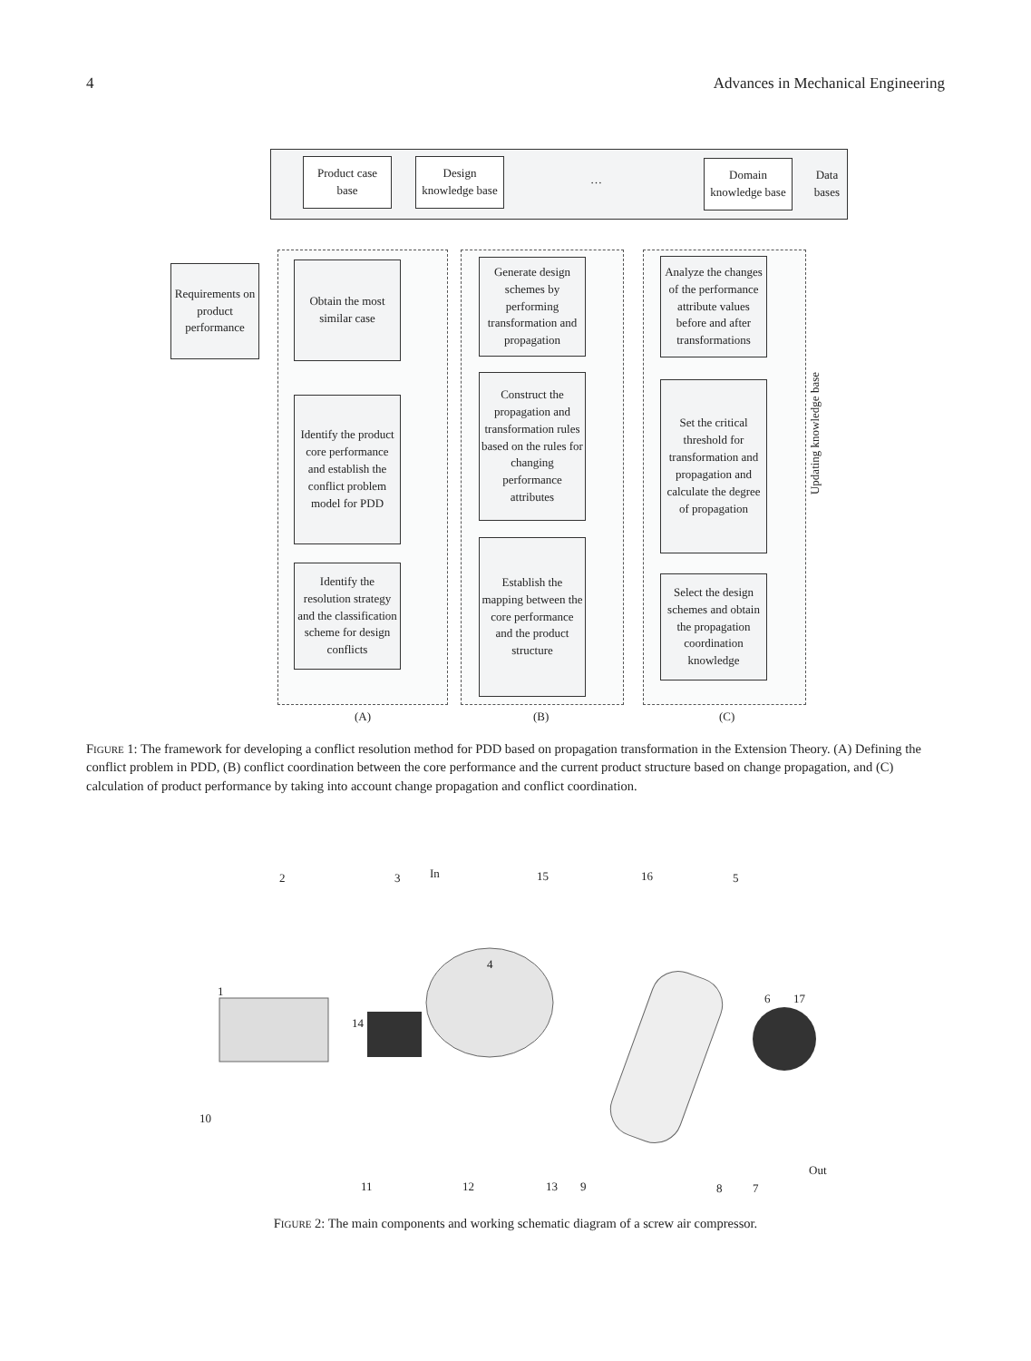4 Advances in Mechanical Engineering
Data
bases
Product case base
Design knowledge base
…
Domain knowledge base
Requirements on product performance
Obtain the most similar case
Identify the product core performance and establish the conflict problem model for PDD
Identify the resolution strategy and the classification scheme for design conflicts
Generate design schemes by performing transformation and propagation
Construct the propagation and transformation rules based on the rules for changing performance attributes
Establish the mapping between the core performance and the product structure
Analyze the changes of the performance attribute values before and after transformations
Set the critical threshold for transformation and propagation and calculate the degree of propagation
Select the design schemes and obtain the propagation coordination knowledge
Updating knowledge base
(A) (B) (C)
FIGURE 1: The framework for developing a conflict resolution method for PDD based on propagation transformation in the Extension Theory. (A) Defining the conflict problem in PDD, (B) conflict coordination between the core performance and the current product structure based on change propagation, and (C) calculation of product performance by taking into account change propagation and conflict coordination.
2 3 In 15 16 5
4
1
14
6 17
10
Out
11 12 13 9 8 7
FIGURE 2: The main components and working schematic diagram of a screw air compressor.